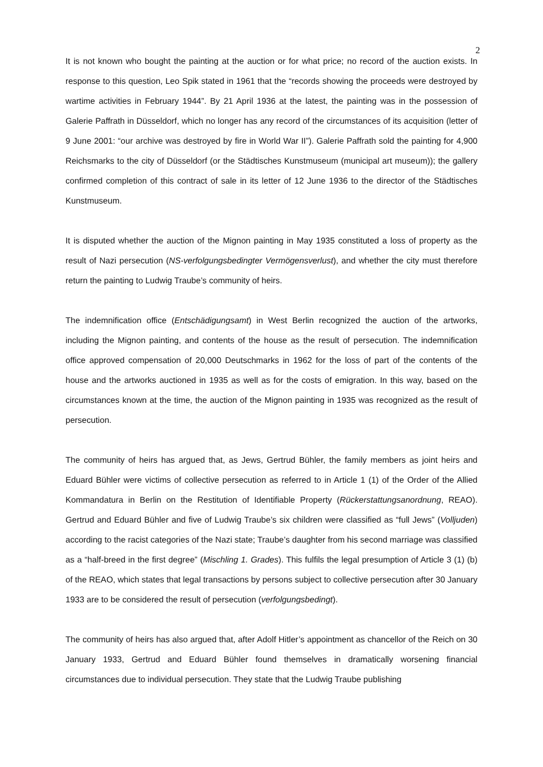2
It is not known who bought the painting at the auction or for what price; no record of the auction exists. In response to this question, Leo Spik stated in 1961 that the “records showing the proceeds were destroyed by wartime activities in February 1944”. By 21 April 1936 at the latest, the painting was in the possession of Galerie Paffrath in Düsseldorf, which no longer has any record of the circumstances of its acquisition (letter of 9 June 2001: “our archive was destroyed by fire in World War II”). Galerie Paffrath sold the painting for 4,900 Reichsmarks to the city of Düsseldorf (or the Städtisches Kunstmuseum (municipal art museum)); the gallery confirmed completion of this contract of sale in its letter of 12 June 1936 to the director of the Städtisches Kunstmuseum.
It is disputed whether the auction of the Mignon painting in May 1935 constituted a loss of property as the result of Nazi persecution (NS-verfolgungsbedingter Vermögensverlust), and whether the city must therefore return the painting to Ludwig Traube’s community of heirs.
The indemnification office (Entschädigungsamt) in West Berlin recognized the auction of the artworks, including the Mignon painting, and contents of the house as the result of persecution. The indemnification office approved compensation of 20,000 Deutschmarks in 1962 for the loss of part of the contents of the house and the artworks auctioned in 1935 as well as for the costs of emigration. In this way, based on the circumstances known at the time, the auction of the Mignon painting in 1935 was recognized as the result of persecution.
The community of heirs has argued that, as Jews, Gertrud Bühler, the family members as joint heirs and Eduard Bühler were victims of collective persecution as referred to in Article 1 (1) of the Order of the Allied Kommandatura in Berlin on the Restitution of Identifiable Property (Rückerstattungsanordnung, REAO). Gertrud and Eduard Bühler and five of Ludwig Traube’s six children were classified as “full Jews” (Volljuden) according to the racist categories of the Nazi state; Traube’s daughter from his second marriage was classified as a “half-breed in the first degree” (Mischling 1. Grades). This fulfils the legal presumption of Article 3 (1) (b) of the REAO, which states that legal transactions by persons subject to collective persecution after 30 January 1933 are to be considered the result of persecution (verfolgungsbedingt).
The community of heirs has also argued that, after Adolf Hitler’s appointment as chancellor of the Reich on 30 January 1933, Gertrud and Eduard Bühler found themselves in dramatically worsening financial circumstances due to individual persecution. They state that the Ludwig Traube publishing